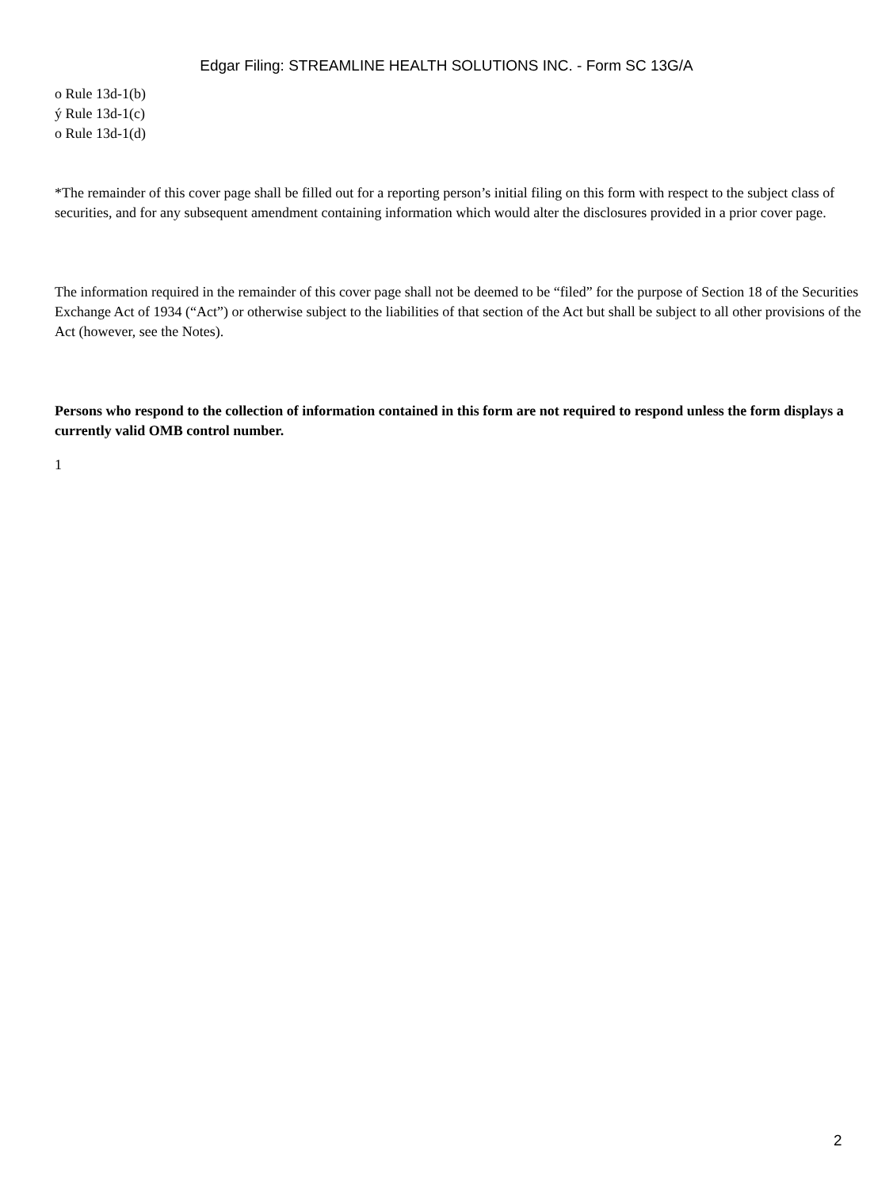Edgar Filing: STREAMLINE HEALTH SOLUTIONS INC. - Form SC 13G/A
o Rule 13d-1(b)
ý Rule 13d-1(c)
o Rule 13d-1(d)
*The remainder of this cover page shall be filled out for a reporting person’s initial filing on this form with respect to the subject class of securities, and for any subsequent amendment containing information which would alter the disclosures provided in a prior cover page.
The information required in the remainder of this cover page shall not be deemed to be “filed” for the purpose of Section 18 of the Securities Exchange Act of 1934 (“Act”) or otherwise subject to the liabilities of that section of the Act but shall be subject to all other provisions of the Act (however, see the Notes).
Persons who respond to the collection of information contained in this form are not required to respond unless the form displays a currently valid OMB control number.
1
2